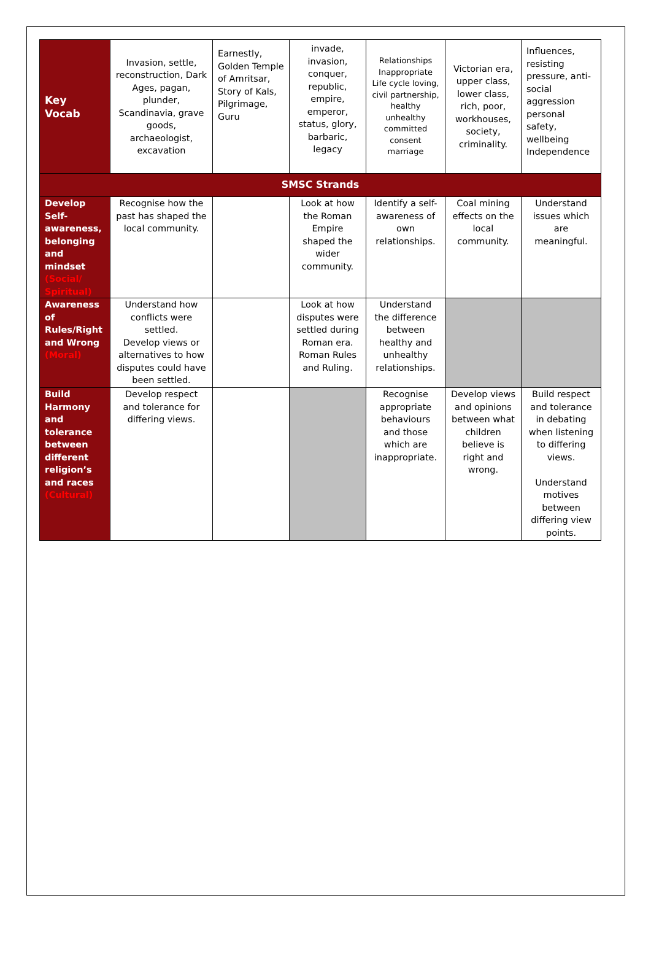| Key Vocab | Invasion, settle, reconstruction, Dark Ages, pagan, plunder, Scandinavia, grave goods, archaeologist, excavation | Earnestly, Golden Temple of Amritsar, Story of Kals, Pilgrimage, Guru | invade, invasion, conquer, republic, empire, emperor, status, glory, barbaric, legacy | Relationships Inappropriate Life cycle loving, civil partnership, healthy unhealthy committed consent marriage | Victorian era, upper class, lower class, rich, poor, workhouses, society, criminality. | Influences, resisting pressure, anti-social aggression personal safety, wellbeing Independence |
| SMSC Strands | | | | | | |
| Develop Self-awareness, belonging and mindset (Social/ Spiritual) | Recognise how the past has shaped the local community. | | Look at how the Roman Empire shaped the wider community. | Identify a self-awareness of own relationships. | Coal mining effects on the local community. | Understand issues which are meaningful. |
| Awareness of Rules/Right and Wrong (Moral) | Understand how conflicts were settled. Develop views or alternatives to how disputes could have been settled. | | Look at how disputes were settled during Roman era. Roman Rules and Ruling. | Understand the difference between healthy and unhealthy relationships. | | |
| Build Harmony and tolerance between different religion’s and races (Cultural) | Develop respect and tolerance for differing views. | | | Recognise appropriate behaviours and those which are inappropriate. | Develop views and opinions between what children believe is right and wrong. | Build respect and tolerance in debating when listening to differing views. Understand motives between differing view points. |